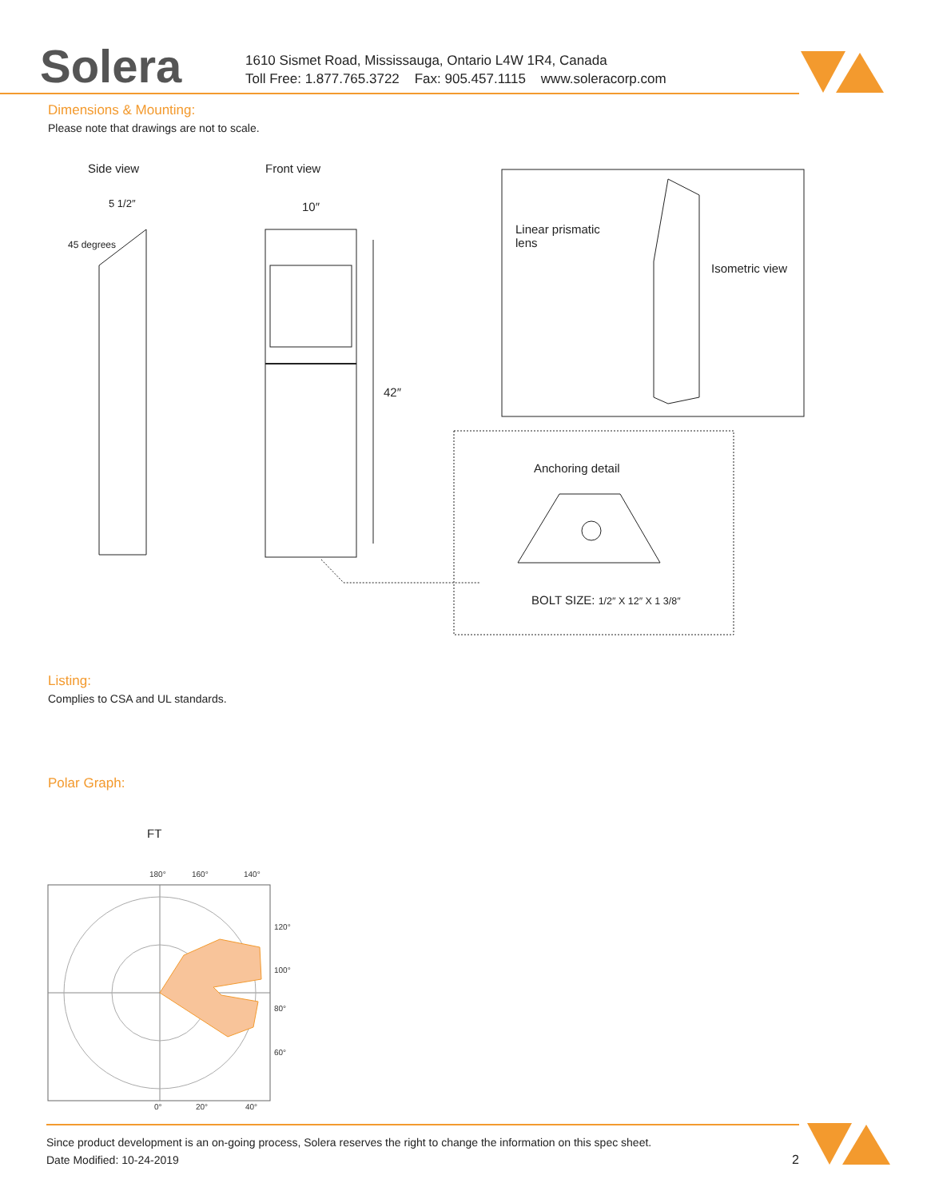Solera
1610 Sismet Road, Mississauga, Ontario L4W 1R4, Canada
Toll Free: 1.877.765.3722 Fax: 905.457.1115 www.soleracorp.com
Dimensions & Mounting:
Please note that drawings are not to scale.
Side view Front view
5 1/2″
45 degrees
10″
42″
Linear prismatic
lens
Isometric view
Anchoring detail
BOLT SIZE: 1/2″ X 12″ X 1 3/8″
Listing:
Complies to CSA and UL standards.
Polar Graph:
FT
180°
160°
140°
120°
100°
80°
60°
0°
20°
40°
Since product development is an on-going process, Solera reserves the right to change the information on this spec sheet.
Date Modified: 10-24-2019 2